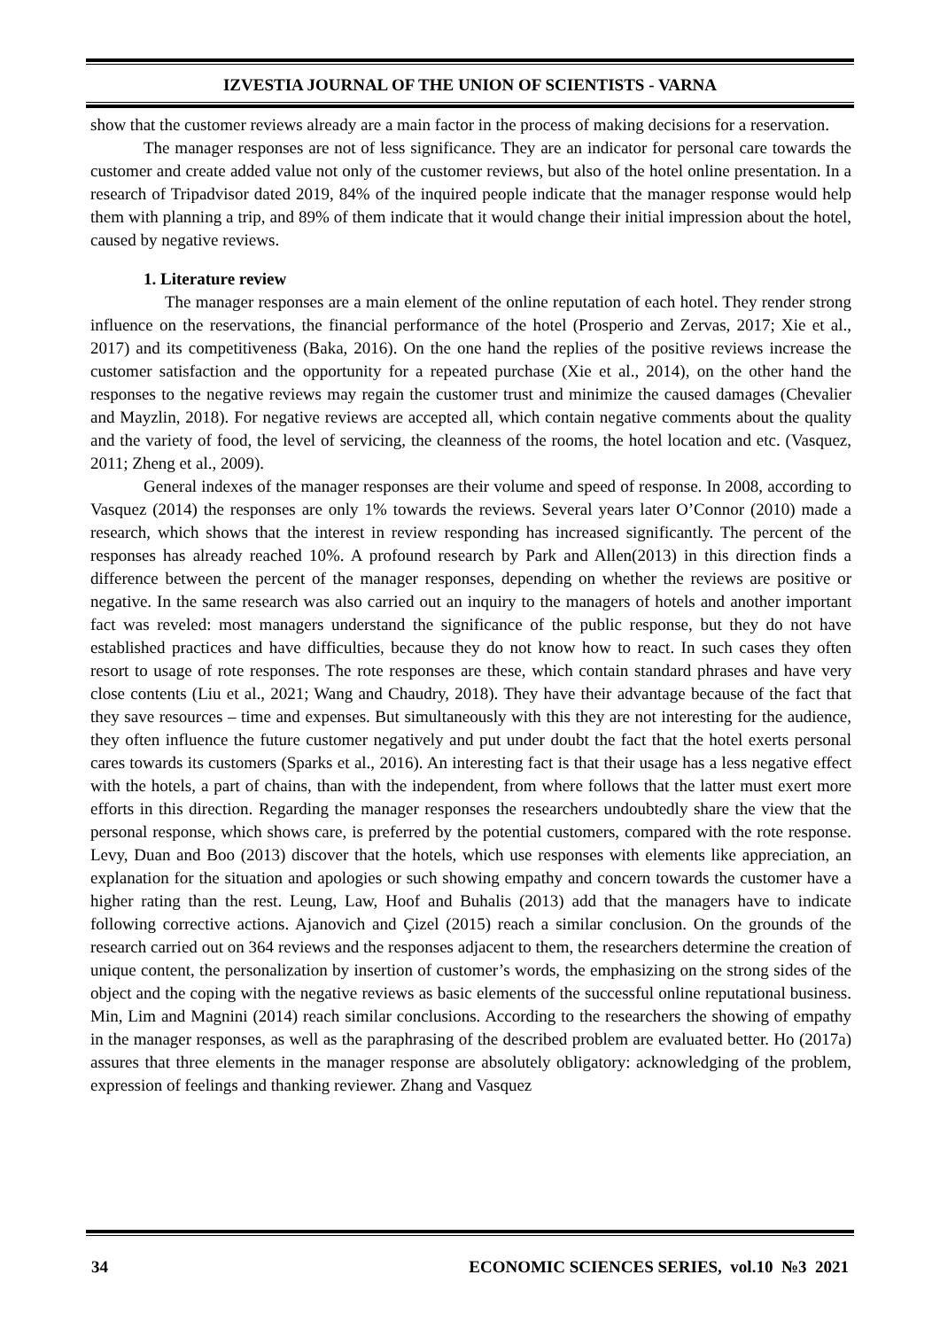IZVESTIA JOURNAL OF THE UNION OF SCIENTISTS - VARNA
show that the customer reviews already are a main factor in the process of making decisions for a reservation.
The manager responses are not of less significance. They are an indicator for personal care towards the customer and create added value not only of the customer reviews, but also of the hotel online presentation. In a research of Tripadvisor dated 2019, 84% of the inquired people indicate that the manager response would help them with planning a trip, and 89% of them indicate that it would change their initial impression about the hotel, caused by negative reviews.
1. Literature review
The manager responses are a main element of the online reputation of each hotel. They render strong influence on the reservations, the financial performance of the hotel (Prosperio and Zervas, 2017; Xie et al., 2017) and its competitiveness (Baka, 2016). On the one hand the replies of the positive reviews increase the customer satisfaction and the opportunity for a repeated purchase (Xie et al., 2014), on the other hand the responses to the negative reviews may regain the customer trust and minimize the caused damages (Chevalier and Mayzlin, 2018). For negative reviews are accepted all, which contain negative comments about the quality and the variety of food, the level of servicing, the cleanness of the rooms, the hotel location and etc. (Vasquez, 2011; Zheng et al., 2009).
General indexes of the manager responses are their volume and speed of response. In 2008, according to Vasquez (2014) the responses are only 1% towards the reviews. Several years later O’Connor (2010) made a research, which shows that the interest in review responding has increased significantly. The percent of the responses has already reached 10%. A profound research by Park and Allen(2013) in this direction finds a difference between the percent of the manager responses, depending on whether the reviews are positive or negative. In the same research was also carried out an inquiry to the managers of hotels and another important fact was reveled: most managers understand the significance of the public response, but they do not have established practices and have difficulties, because they do not know how to react. In such cases they often resort to usage of rote responses. The rote responses are these, which contain standard phrases and have very close contents (Liu et al., 2021; Wang and Chaudry, 2018). They have their advantage because of the fact that they save resources – time and expenses. But simultaneously with this they are not interesting for the audience, they often influence the future customer negatively and put under doubt the fact that the hotel exerts personal cares towards its customers (Sparks et al., 2016). An interesting fact is that their usage has a less negative effect with the hotels, a part of chains, than with the independent, from where follows that the latter must exert more efforts in this direction. Regarding the manager responses the researchers undoubtedly share the view that the personal response, which shows care, is preferred by the potential customers, compared with the rote response. Levy, Duan and Boo (2013) discover that the hotels, which use responses with elements like appreciation, an explanation for the situation and apologies or such showing empathy and concern towards the customer have a higher rating than the rest. Leung, Law, Hoof and Buhalis (2013) add that the managers have to indicate following corrective actions. Ajanovich and Çizel (2015) reach a similar conclusion. On the grounds of the research carried out on 364 reviews and the responses adjacent to them, the researchers determine the creation of unique content, the personalization by insertion of customer’s words, the emphasizing on the strong sides of the object and the coping with the negative reviews as basic elements of the successful online reputational business. Min, Lim and Magnini (2014) reach similar conclusions. According to the researchers the showing of empathy in the manager responses, as well as the paraphrasing of the described problem are evaluated better. Ho (2017a) assures that three elements in the manager response are absolutely obligatory: acknowledging of the problem, expression of feelings and thanking reviewer. Zhang and Vasquez
34 ECONOMIC SCIENCES SERIES, vol.10 №3 2021